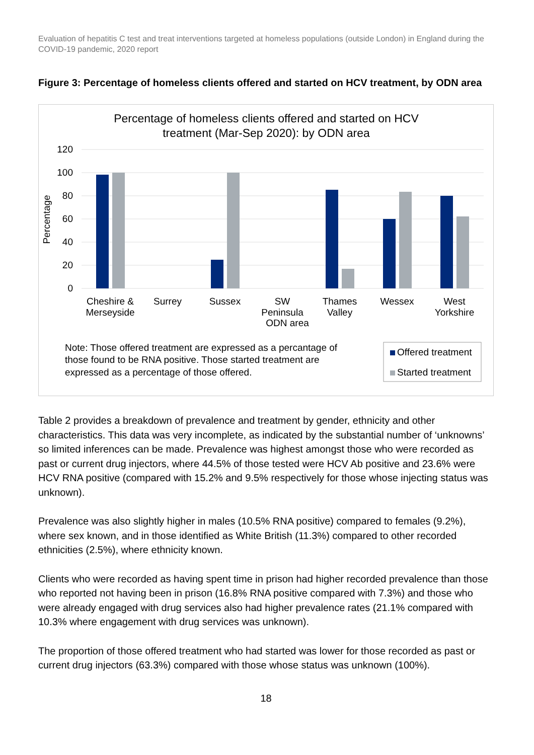Evaluation of hepatitis C test and treat interventions targeted at homeless populations (outside London) in England during the COVID-19 pandemic, 2020 report
Figure 3: Percentage of homeless clients offered and started on HCV treatment, by ODN area
Percentage of homeless clients offered and started on HCV
treatment (Mar-Sep 2020): by ODN area
120
100
80
60
40
20
0
Percentage
Cheshire &
Merseyside
Surrey
Sussex
SW
Peninsula
ODN area
Thames
Valley
Wessex
West
Yorkshire
Note: Those offered treatment are expressed as a percantage of
those found to be RNA positive. Those started treatment are
expressed as a percentage of those offered.
Offered treatment
Started treatment
Table 2 provides a breakdown of prevalence and treatment by gender, ethnicity and other characteristics. This data was very incomplete, as indicated by the substantial number of ‘unknowns’ so limited inferences can be made. Prevalence was highest amongst those who were recorded as past or current drug injectors, where 44.5% of those tested were HCV Ab positive and 23.6% were HCV RNA positive (compared with 15.2% and 9.5% respectively for those whose injecting status was unknown).
Prevalence was also slightly higher in males (10.5% RNA positive) compared to females (9.2%), where sex known, and in those identified as White British (11.3%) compared to other recorded ethnicities (2.5%), where ethnicity known.
Clients who were recorded as having spent time in prison had higher recorded prevalence than those who reported not having been in prison (16.8% RNA positive compared with 7.3%) and those who were already engaged with drug services also had higher prevalence rates (21.1% compared with 10.3% where engagement with drug services was unknown).
The proportion of those offered treatment who had started was lower for those recorded as past or current drug injectors (63.3%) compared with those whose status was unknown (100%).
18